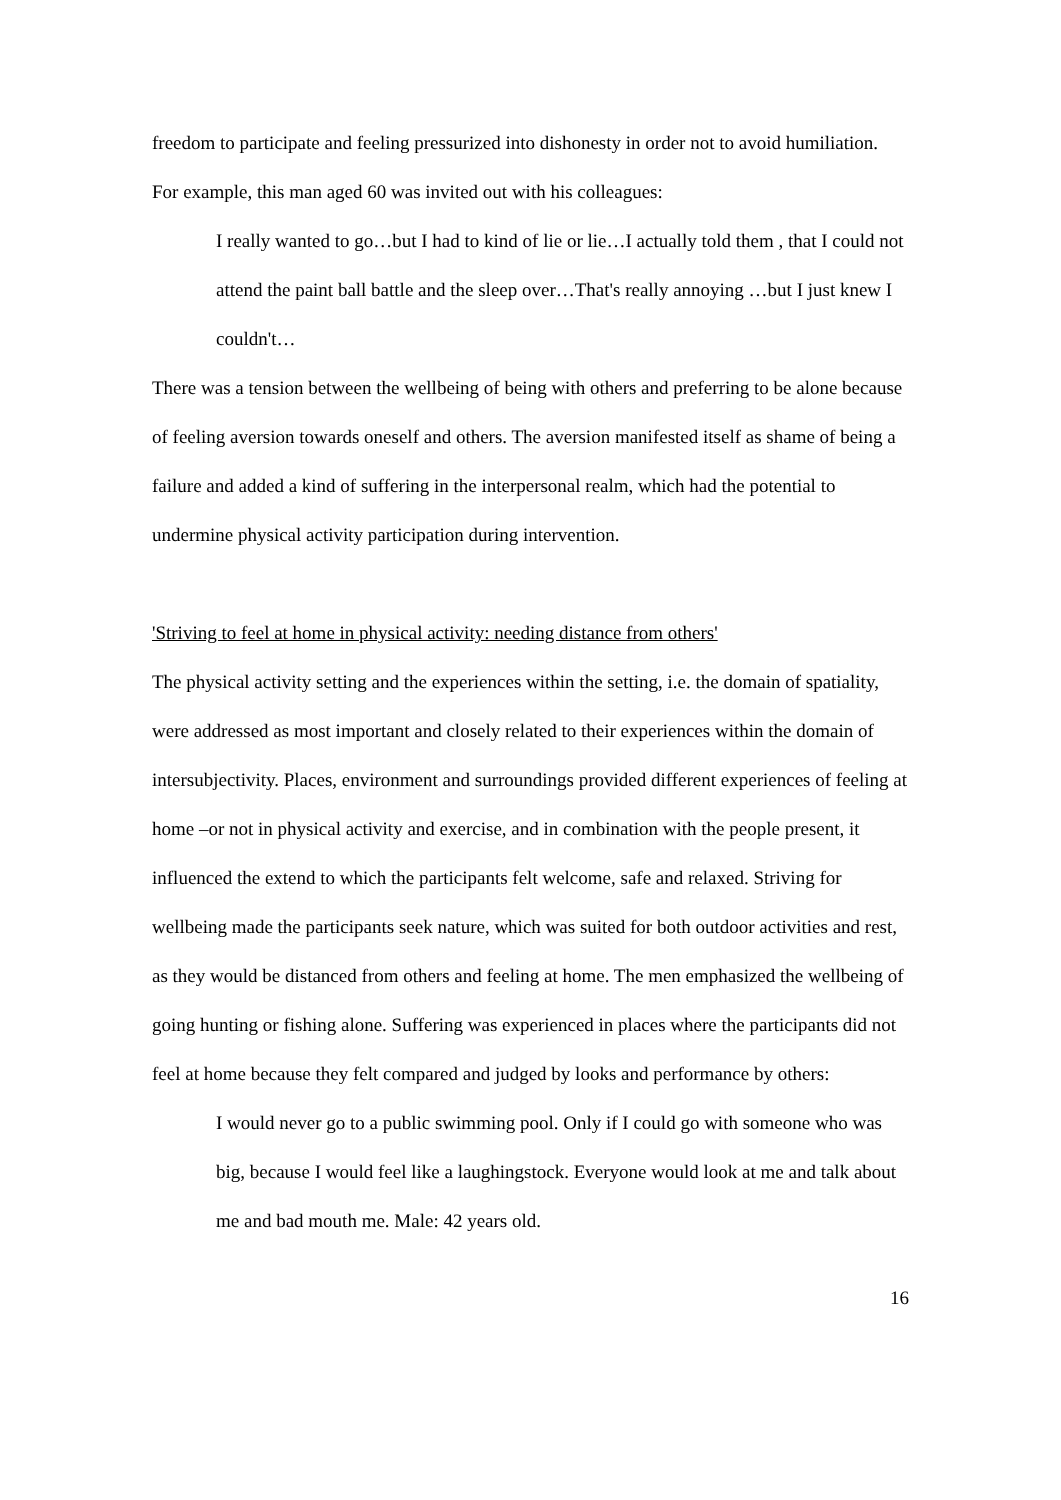freedom to participate and feeling pressurized into dishonesty in order not to avoid humiliation. For example, this man aged 60 was invited out with his colleagues:
I really wanted to go…but I had to kind of lie or lie…I actually told them , that I could not attend the paint ball battle and the sleep over…That's really annoying …but I just knew I couldn't…
There was a tension between the wellbeing of being with others and preferring to be alone because of feeling aversion towards oneself and others. The aversion manifested itself as shame of being a failure and added a kind of suffering in the interpersonal realm, which had the potential to undermine physical activity participation during intervention.
'Striving to feel at home in physical activity: needing distance from others'
The physical activity setting and the experiences within the setting, i.e. the domain of spatiality, were addressed as most important and closely related to their experiences within the domain of intersubjectivity. Places, environment and surroundings provided different experiences of feeling at home –or not in physical activity and exercise, and in combination with the people present, it influenced the extend to which the participants felt welcome, safe and relaxed. Striving for wellbeing made the participants seek nature, which was suited for both outdoor activities and rest, as they would be distanced from others and feeling at home. The men emphasized the wellbeing of going hunting or fishing alone. Suffering was experienced in places where the participants did not feel at home because they felt compared and judged by looks and performance by others:
I would never go to a public swimming pool. Only if I could go with someone who was big, because I would feel like a laughingstock. Everyone would look at me and talk about me and bad mouth me. Male: 42 years old.
16